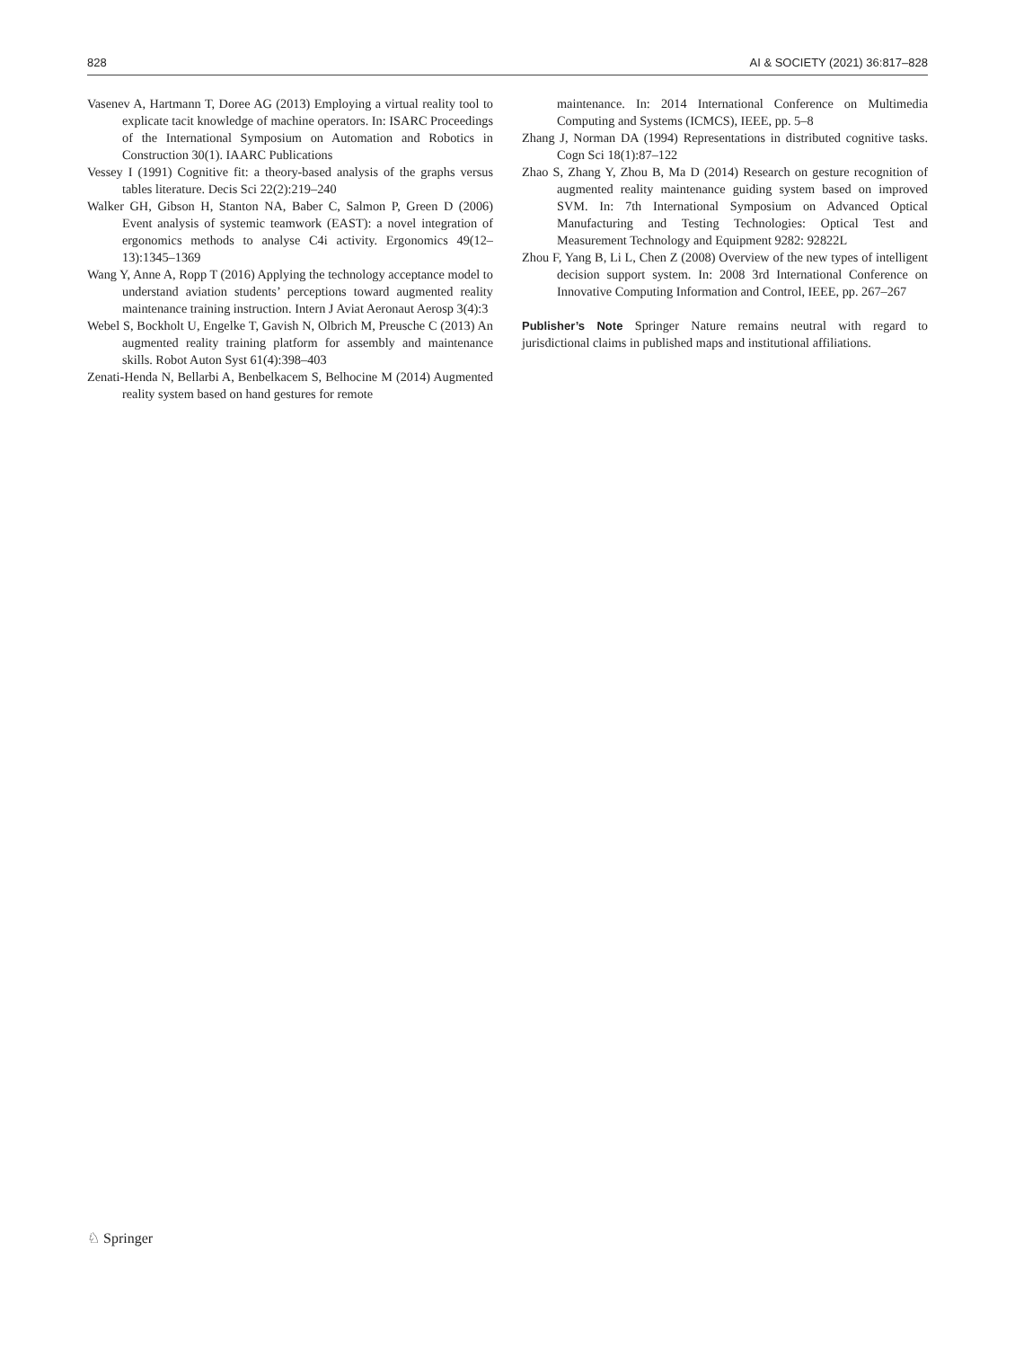828 AI & SOCIETY (2021) 36:817–828
Vasenev A, Hartmann T, Doree AG (2013) Employing a virtual reality tool to explicate tacit knowledge of machine operators. In: ISARC Proceedings of the International Symposium on Automation and Robotics in Construction 30(1). IAARC Publications
Vessey I (1991) Cognitive fit: a theory-based analysis of the graphs versus tables literature. Decis Sci 22(2):219–240
Walker GH, Gibson H, Stanton NA, Baber C, Salmon P, Green D (2006) Event analysis of systemic teamwork (EAST): a novel integration of ergonomics methods to analyse C4i activity. Ergonomics 49(12–13):1345–1369
Wang Y, Anne A, Ropp T (2016) Applying the technology acceptance model to understand aviation students’ perceptions toward augmented reality maintenance training instruction. Intern J Aviat Aeronaut Aerosp 3(4):3
Webel S, Bockholt U, Engelke T, Gavish N, Olbrich M, Preusche C (2013) An augmented reality training platform for assembly and maintenance skills. Robot Auton Syst 61(4):398–403
Zenati-Henda N, Bellarbi A, Benbelkacem S, Belhocine M (2014) Augmented reality system based on hand gestures for remote
maintenance. In: 2014 International Conference on Multimedia Computing and Systems (ICMCS), IEEE, pp. 5–8
Zhang J, Norman DA (1994) Representations in distributed cognitive tasks. Cogn Sci 18(1):87–122
Zhao S, Zhang Y, Zhou B, Ma D (2014) Research on gesture recognition of augmented reality maintenance guiding system based on improved SVM. In: 7th International Symposium on Advanced Optical Manufacturing and Testing Technologies: Optical Test and Measurement Technology and Equipment 9282: 92822L
Zhou F, Yang B, Li L, Chen Z (2008) Overview of the new types of intelligent decision support system. In: 2008 3rd International Conference on Innovative Computing Information and Control, IEEE, pp. 267–267
Publisher’s Note Springer Nature remains neutral with regard to jurisdictional claims in published maps and institutional affiliations.
♘ Springer